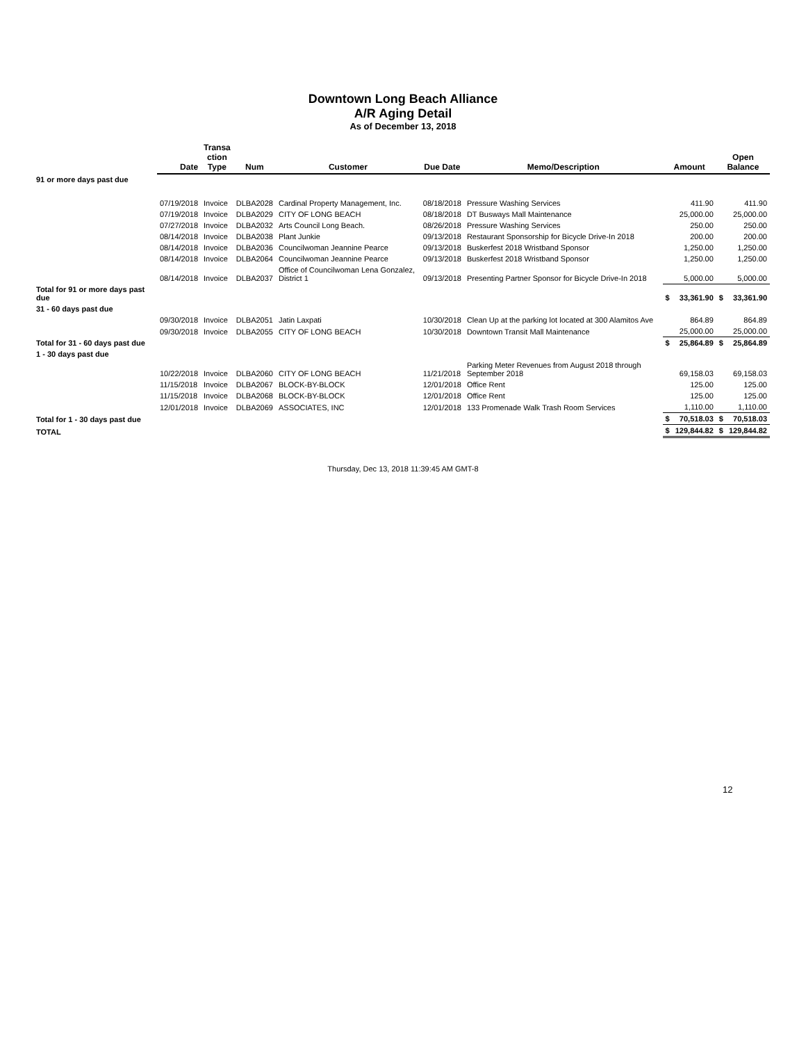Downtown Long Beach Alliance
A/R Aging Detail
As of December 13, 2018
| | Date | Transa ction Type | Num | Customer | Due Date | Memo/Description | Amount | | Open Balance | |
| --- | --- | --- | --- | --- | --- | --- | --- | --- | --- | --- |
| 91 or more days past due | | | | | | | | | | |
| | 07/19/2018 | Invoice | DLBA2028 | Cardinal Property Management, Inc. | 08/18/2018 | Pressure Washing Services | | 411.90 | | 411.90 |
| | 07/19/2018 | Invoice | DLBA2029 | CITY OF LONG BEACH | 08/18/2018 | DT Busways Mall Maintenance | | 25,000.00 | | 25,000.00 |
| | 07/27/2018 | Invoice | DLBA2032 | Arts Council Long Beach. | 08/26/2018 | Pressure Washing Services | | 250.00 | | 250.00 |
| | 08/14/2018 | Invoice | DLBA2038 | Plant Junkie | 09/13/2018 | Restaurant Sponsorship for Bicycle Drive-In 2018 | | 200.00 | | 200.00 |
| | 08/14/2018 | Invoice | DLBA2036 | Councilwoman Jeannine Pearce | 09/13/2018 | Buskerfest 2018 Wristband Sponsor | | 1,250.00 | | 1,250.00 |
| | 08/14/2018 | Invoice | DLBA2064 | Councilwoman Jeannine Pearce | 09/13/2018 | Buskerfest 2018 Wristband Sponsor | | 1,250.00 | | 1,250.00 |
| | 08/14/2018 | Invoice | DLBA2037 | Office of Councilwoman Lena Gonzalez, District 1 | 09/13/2018 | Presenting Partner Sponsor for Bicycle Drive-In 2018 | | 5,000.00 | | 5,000.00 |
| Total for 91 or more days past due | | | | | | | $ | 33,361.90 | $ | 33,361.90 |
| 31 - 60 days past due | | | | | | | | | | |
| | 09/30/2018 | Invoice | DLBA2051 | Jatin Laxpati | 10/30/2018 | Clean Up at the parking lot located at 300 Alamitos Ave | | 864.89 | | 864.89 |
| | 09/30/2018 | Invoice | DLBA2055 | CITY OF LONG BEACH | 10/30/2018 | Downtown Transit Mall Maintenance | | 25,000.00 | | 25,000.00 |
| Total for 31 - 60 days past due | | | | | | | $ | 25,864.89 | $ | 25,864.89 |
| 1 - 30 days past due | | | | | | | | | | |
| | 10/22/2018 | Invoice | DLBA2060 | CITY OF LONG BEACH | 11/21/2018 | Parking Meter Revenues from August 2018 through September 2018 | | 69,158.03 | | 69,158.03 |
| | 11/15/2018 | Invoice | DLBA2067 | BLOCK-BY-BLOCK | 12/01/2018 | Office Rent | | 125.00 | | 125.00 |
| | 11/15/2018 | Invoice | DLBA2068 | BLOCK-BY-BLOCK | 12/01/2018 | Office Rent | | 125.00 | | 125.00 |
| | 12/01/2018 | Invoice | DLBA2069 | ASSOCIATES, INC | 12/01/2018 | 133 Promenade Walk Trash Room Services | | 1,110.00 | | 1,110.00 |
| Total for 1 - 30 days past due | | | | | | | $ | 70,518.03 | $ | 70,518.03 |
| TOTAL | | | | | | | $ | 129,844.82 | $ | 129,844.82 |
Thursday, Dec 13, 2018 11:39:45 AM GMT-8
12